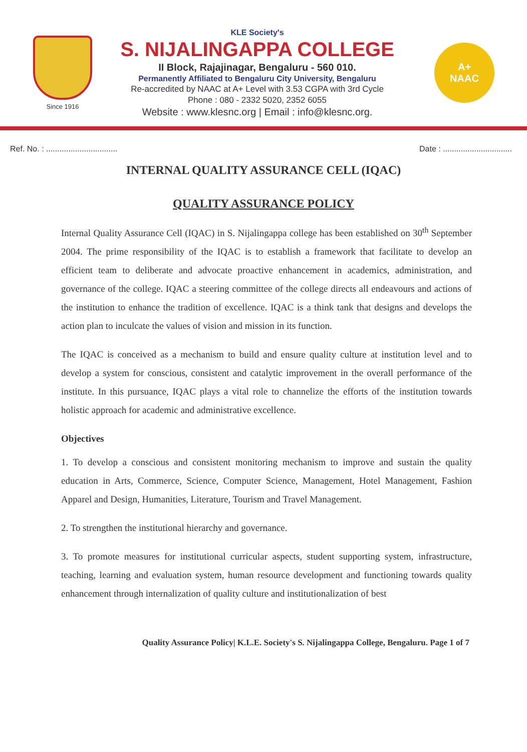Since 1916
KLE Society's
S. NIJALINGAPPA COLLEGE
II Block, Rajajinagar, Bengaluru - 560 010.
Permanently Affiliated to Bengaluru City University, Bengaluru
Re-accredited by NAAC at A+ Level with 3.53 CGPA with 3rd Cycle
Phone : 080 - 2332 5020, 2352 6055
Website : www.klesnc.org | Email : info@klesnc.org.
A+
NAAC
Ref. No. : ................................ Date : ...............................
INTERNAL QUALITY ASSURANCE CELL (IQAC)
QUALITY ASSURANCE POLICY
Internal Quality Assurance Cell (IQAC) in S. Nijalingappa college has been established on 30<sup>th</sup> September 2004. The prime responsibility of the IQAC is to establish a framework that facilitate to develop an efficient team to deliberate and advocate proactive enhancement in academics, administration, and governance of the college. IQAC a steering committee of the college directs all endeavours and actions of the institution to enhance the tradition of excellence. IQAC is a think tank that designs and develops the action plan to inculcate the values of vision and mission in its function.
The IQAC is conceived as a mechanism to build and ensure quality culture at institution level and to develop a system for conscious, consistent and catalytic improvement in the overall performance of the institute. In this pursuance, IQAC plays a vital role to channelize the efforts of the institution towards holistic approach for academic and administrative excellence.
Objectives
1. To develop a conscious and consistent monitoring mechanism to improve and sustain the quality education in Arts, Commerce, Science, Computer Science, Management, Hotel Management, Fashion Apparel and Design, Humanities, Literature, Tourism and Travel Management.
2. To strengthen the institutional hierarchy and governance.
3. To promote measures for institutional curricular aspects, student supporting system, infrastructure, teaching, learning and evaluation system, human resource development and functioning towards quality enhancement through internalization of quality culture and institutionalization of best
Quality Assurance Policy| K.L.E. Society's S. Nijalingappa College, Bengaluru. Page 1 of 7